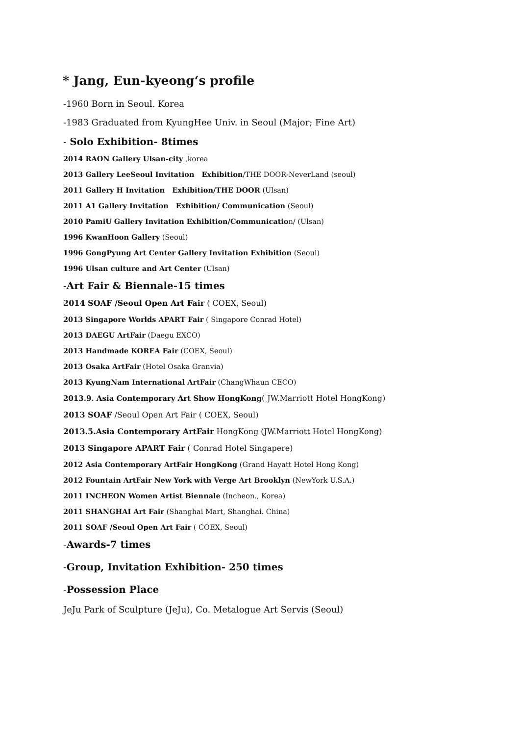* Jang, Eun-kyeong‘s profile
-1960 Born in Seoul. Korea
-1983 Graduated from KyungHee Univ. in Seoul (Major; Fine Art)
- Solo Exhibition- 8times
2014 RAON Gallery Ulsan-city ,korea
2013 Gallery LeeSeoul Invitation Exhibition/THE DOOR-NeverLand (seoul)
2011 Gallery H Invitation Exhibition/THE DOOR (Ulsan)
2011 A1 Gallery Invitation Exhibition/ Communication (Seoul)
2010 PamiU Gallery Invitation Exhibition/Communication/ (Ulsan)
1996 KwanHoon Gallery (Seoul)
1996 GongPyung Art Center Gallery Invitation Exhibition (Seoul)
1996 Ulsan culture and Art Center (Ulsan)
-Art Fair & Biennale-15 times
2014 SOAF /Seoul Open Art Fair ( COEX, Seoul)
2013 Singapore Worlds APART Fair ( Singapore Conrad Hotel)
2013 DAEGU ArtFair (Daegu EXCO)
2013 Handmade KOREA Fair (COEX, Seoul)
2013 Osaka ArtFair (Hotel Osaka Granvia)
2013 KyungNam International ArtFair (ChangWhaun CECO)
2013.9. Asia Contemporary Art Show HongKong( JW.Marriott Hotel HongKong)
2013 SOAF /Seoul Open Art Fair ( COEX, Seoul)
2013.5.Asia Contemporary ArtFair HongKong (JW.Marriott Hotel HongKong)
2013 Singapore APART Fair ( Conrad Hotel Singapere)
2012 Asia Contemporary ArtFair HongKong (Grand Hayatt Hotel Hong Kong)
2012 Fountain ArtFair New York with Verge Art Brooklyn (NewYork U.S.A.)
2011 INCHEON Women Artist Biennale (Incheon., Korea)
2011 SHANGHAI Art Fair (Shanghai Mart, Shanghai. China)
2011 SOAF /Seoul Open Art Fair ( COEX, Seoul)
-Awards-7 times
-Group, Invitation Exhibition- 250 times
-Possession Place
JeJu Park of Sculpture (JeJu), Co. Metalogue Art Servis (Seoul)